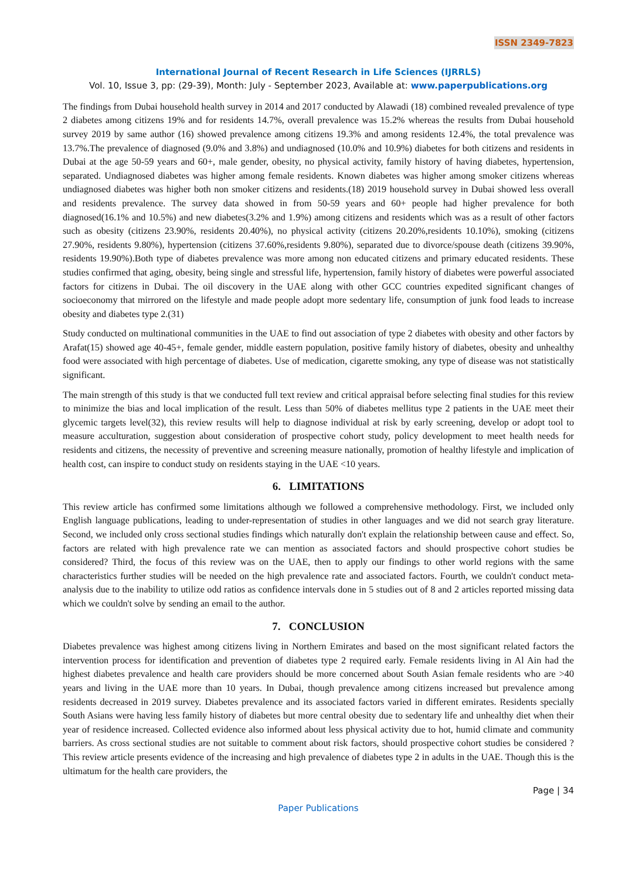ISSN 2349-7823
International Journal of Recent Research in Life Sciences (IJRRLS)
Vol. 10, Issue 3, pp: (29-39), Month: July - September 2023, Available at: www.paperpublications.org
The findings from Dubai household health survey in 2014 and 2017 conducted by Alawadi (18) combined revealed prevalence of type 2 diabetes among citizens 19% and for residents 14.7%, overall prevalence was 15.2% whereas the results from Dubai household survey 2019 by same author (16) showed prevalence among citizens 19.3% and among residents 12.4%, the total prevalence was 13.7%.The prevalence of diagnosed (9.0% and 3.8%) and undiagnosed (10.0% and 10.9%) diabetes for both citizens and residents in Dubai at the age 50-59 years and 60+, male gender, obesity, no physical activity, family history of having diabetes, hypertension, separated. Undiagnosed diabetes was higher among female residents. Known diabetes was higher among smoker citizens whereas undiagnosed diabetes was higher both non smoker citizens and residents.(18) 2019 household survey in Dubai showed less overall and residents prevalence. The survey data showed in from 50-59 years and 60+ people had higher prevalence for both diagnosed(16.1% and 10.5%) and new diabetes(3.2% and 1.9%) among citizens and residents which was as a result of other factors such as obesity (citizens 23.90%, residents 20.40%), no physical activity (citizens 20.20%,residents 10.10%), smoking (citizens 27.90%, residents 9.80%), hypertension (citizens 37.60%,residents 9.80%), separated due to divorce/spouse death (citizens 39.90%, residents 19.90%).Both type of diabetes prevalence was more among non educated citizens and primary educated residents. These studies confirmed that aging, obesity, being single and stressful life, hypertension, family history of diabetes were powerful associated factors for citizens in Dubai. The oil discovery in the UAE along with other GCC countries expedited significant changes of socioeconomy that mirrored on the lifestyle and made people adopt more sedentary life, consumption of junk food leads to increase obesity and diabetes type 2.(31)
Study conducted on multinational communities in the UAE to find out association of type 2 diabetes with obesity and other factors by Arafat(15) showed age 40-45+, female gender, middle eastern population, positive family history of diabetes, obesity and unhealthy food were associated with high percentage of diabetes. Use of medication, cigarette smoking, any type of disease was not statistically significant.
The main strength of this study is that we conducted full text review and critical appraisal before selecting final studies for this review to minimize the bias and local implication of the result. Less than 50% of diabetes mellitus type 2 patients in the UAE meet their glycemic targets level(32), this review results will help to diagnose individual at risk by early screening, develop or adopt tool to measure acculturation, suggestion about consideration of prospective cohort study, policy development to meet health needs for residents and citizens, the necessity of preventive and screening measure nationally, promotion of healthy lifestyle and implication of health cost, can inspire to conduct study on residents staying in the UAE <10 years.
6. LIMITATIONS
This review article has confirmed some limitations although we followed a comprehensive methodology. First, we included only English language publications, leading to under-representation of studies in other languages and we did not search gray literature. Second, we included only cross sectional studies findings which naturally don't explain the relationship between cause and effect. So, factors are related with high prevalence rate we can mention as associated factors and should prospective cohort studies be considered? Third, the focus of this review was on the UAE, then to apply our findings to other world regions with the same characteristics further studies will be needed on the high prevalence rate and associated factors. Fourth, we couldn't conduct meta-analysis due to the inability to utilize odd ratios as confidence intervals done in 5 studies out of 8 and 2 articles reported missing data which we couldn't solve by sending an email to the author.
7. CONCLUSION
Diabetes prevalence was highest among citizens living in Northern Emirates and based on the most significant related factors the intervention process for identification and prevention of diabetes type 2 required early. Female residents living in Al Ain had the highest diabetes prevalence and health care providers should be more concerned about South Asian female residents who are >40 years and living in the UAE more than 10 years. In Dubai, though prevalence among citizens increased but prevalence among residents decreased in 2019 survey. Diabetes prevalence and its associated factors varied in different emirates. Residents specially South Asians were having less family history of diabetes but more central obesity due to sedentary life and unhealthy diet when their year of residence increased. Collected evidence also informed about less physical activity due to hot, humid climate and community barriers. As cross sectional studies are not suitable to comment about risk factors, should prospective cohort studies be considered ?This review article presents evidence of the increasing and high prevalence of diabetes type 2 in adults in the UAE. Though this is the ultimatum for the health care providers, the
Page | 34
Paper Publications